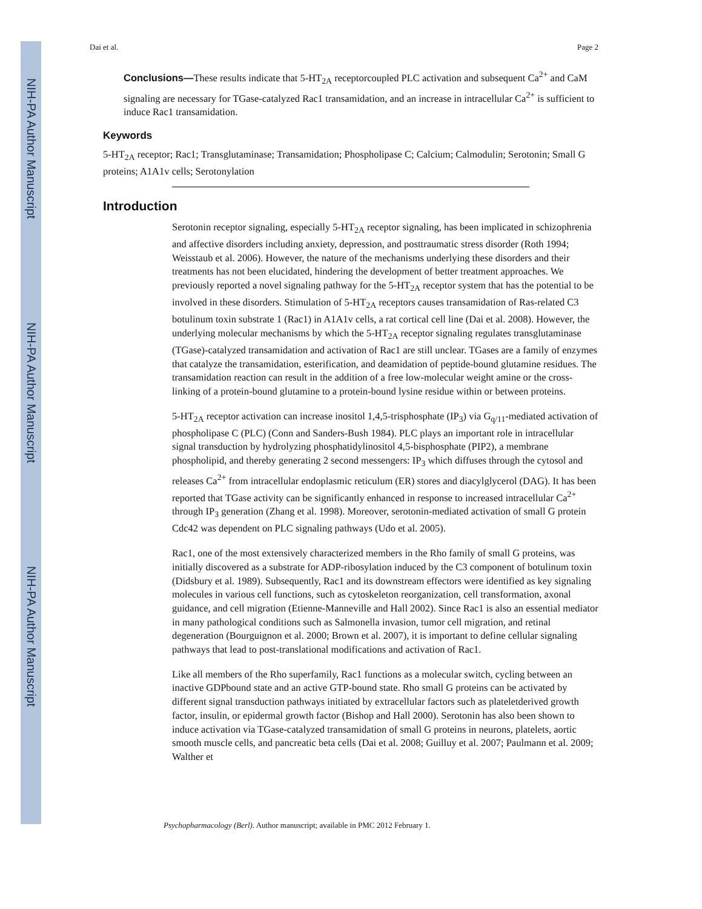NIH-PA Author Manuscript
NIH-PA Author Manuscript
NIH-PA Author Manuscript
Dai et al. Page 2
Conclusions—These results indicate that 5-HT<sub>2A</sub> receptorcoupled PLC activation and subsequent Ca<sup>2+</sup> and CaM signaling are necessary for TGase-catalyzed Rac1 transamidation, and an increase in intracellular Ca<sup>2+</sup> is sufficient to induce Rac1 transamidation.
Keywords
5-HT<sub>2A</sub> receptor; Rac1; Transglutaminase; Transamidation; Phospholipase C; Calcium; Calmodulin; Serotonin; Small G proteins; A1A1v cells; Serotonylation
Introduction
Serotonin receptor signaling, especially 5-HT<sub>2A</sub> receptor signaling, has been implicated in schizophrenia and affective disorders including anxiety, depression, and posttraumatic stress disorder (Roth 1994; Weisstaub et al. 2006). However, the nature of the mechanisms underlying these disorders and their treatments has not been elucidated, hindering the development of better treatment approaches. We previously reported a novel signaling pathway for the 5-HT<sub>2A</sub> receptor system that has the potential to be involved in these disorders. Stimulation of 5-HT<sub>2A</sub> receptors causes transamidation of Ras-related C3 botulinum toxin substrate 1 (Rac1) in A1A1v cells, a rat cortical cell line (Dai et al. 2008). However, the underlying molecular mechanisms by which the 5-HT<sub>2A</sub> receptor signaling regulates transglutaminase (TGase)-catalyzed transamidation and activation of Rac1 are still unclear. TGases are a family of enzymes that catalyze the transamidation, esterification, and deamidation of peptide-bound glutamine residues. The transamidation reaction can result in the addition of a free low-molecular weight amine or the cross-linking of a protein-bound glutamine to a protein-bound lysine residue within or between proteins.
5-HT<sub>2A</sub> receptor activation can increase inositol 1,4,5-trisphosphate (IP<sub>3</sub>) via G<sub>q/11</sub>-mediated activation of phospholipase C (PLC) (Conn and Sanders-Bush 1984). PLC plays an important role in intracellular signal transduction by hydrolyzing phosphatidylinositol 4,5-bisphosphate (PIP2), a membrane phospholipid, and thereby generating 2 second messengers: IP<sub>3</sub> which diffuses through the cytosol and releases Ca<sup>2+</sup> from intracellular endoplasmic reticulum (ER) stores and diacylglycerol (DAG). It has been reported that TGase activity can be significantly enhanced in response to increased intracellular Ca<sup>2+</sup> through IP<sub>3</sub> generation (Zhang et al. 1998). Moreover, serotonin-mediated activation of small G protein Cdc42 was dependent on PLC signaling pathways (Udo et al. 2005).
Rac1, one of the most extensively characterized members in the Rho family of small G proteins, was initially discovered as a substrate for ADP-ribosylation induced by the C3 component of botulinum toxin (Didsbury et al. 1989). Subsequently, Rac1 and its downstream effectors were identified as key signaling molecules in various cell functions, such as cytoskeleton reorganization, cell transformation, axonal guidance, and cell migration (Etienne-Manneville and Hall 2002). Since Rac1 is also an essential mediator in many pathological conditions such as Salmonella invasion, tumor cell migration, and retinal degeneration (Bourguignon et al. 2000; Brown et al. 2007), it is important to define cellular signaling pathways that lead to post-translational modifications and activation of Rac1.
Like all members of the Rho superfamily, Rac1 functions as a molecular switch, cycling between an inactive GDPbound state and an active GTP-bound state. Rho small G proteins can be activated by different signal transduction pathways initiated by extracellular factors such as plateletderived growth factor, insulin, or epidermal growth factor (Bishop and Hall 2000). Serotonin has also been shown to induce activation via TGase-catalyzed transamidation of small G proteins in neurons, platelets, aortic smooth muscle cells, and pancreatic beta cells (Dai et al. 2008; Guilluy et al. 2007; Paulmann et al. 2009; Walther et
Psychopharmacology (Berl). Author manuscript; available in PMC 2012 February 1.